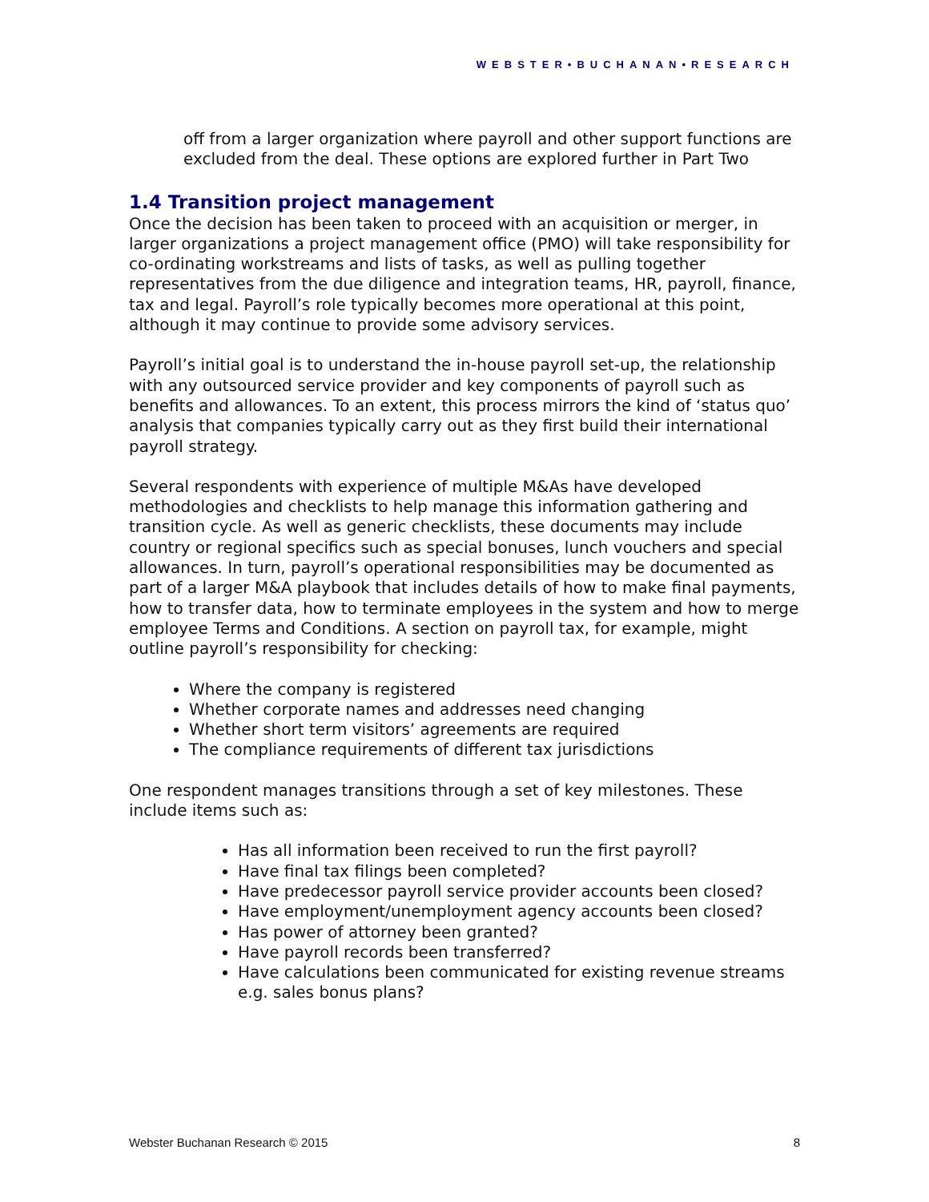WEBSTER•BUCHANAN•RESEARCH
off from a larger organization where payroll and other support functions are excluded from the deal. These options are explored further in Part Two
1.4 Transition project management
Once the decision has been taken to proceed with an acquisition or merger, in larger organizations a project management office (PMO) will take responsibility for co-ordinating workstreams and lists of tasks, as well as pulling together representatives from the due diligence and integration teams, HR, payroll, finance, tax and legal. Payroll’s role typically becomes more operational at this point, although it may continue to provide some advisory services.
Payroll’s initial goal is to understand the in-house payroll set-up, the relationship with any outsourced service provider and key components of payroll such as benefits and allowances. To an extent, this process mirrors the kind of ‘status quo’ analysis that companies typically carry out as they first build their international payroll strategy.
Several respondents with experience of multiple M&As have developed methodologies and checklists to help manage this information gathering and transition cycle. As well as generic checklists, these documents may include country or regional specifics such as special bonuses, lunch vouchers and special allowances. In turn, payroll’s operational responsibilities may be documented as part of a larger M&A playbook that includes details of how to make final payments, how to transfer data, how to terminate employees in the system and how to merge employee Terms and Conditions. A section on payroll tax, for example, might outline payroll’s responsibility for checking:
Where the company is registered
Whether corporate names and addresses need changing
Whether short term visitors’ agreements are required
The compliance requirements of different tax jurisdictions
One respondent manages transitions through a set of key milestones. These include items such as:
Has all information been received to run the first payroll?
Have final tax filings been completed?
Have predecessor payroll service provider accounts been closed?
Have employment/unemployment agency accounts been closed?
Has power of attorney been granted?
Have payroll records been transferred?
Have calculations been communicated for existing revenue streams e.g. sales bonus plans?
Webster Buchanan Research © 2015 8